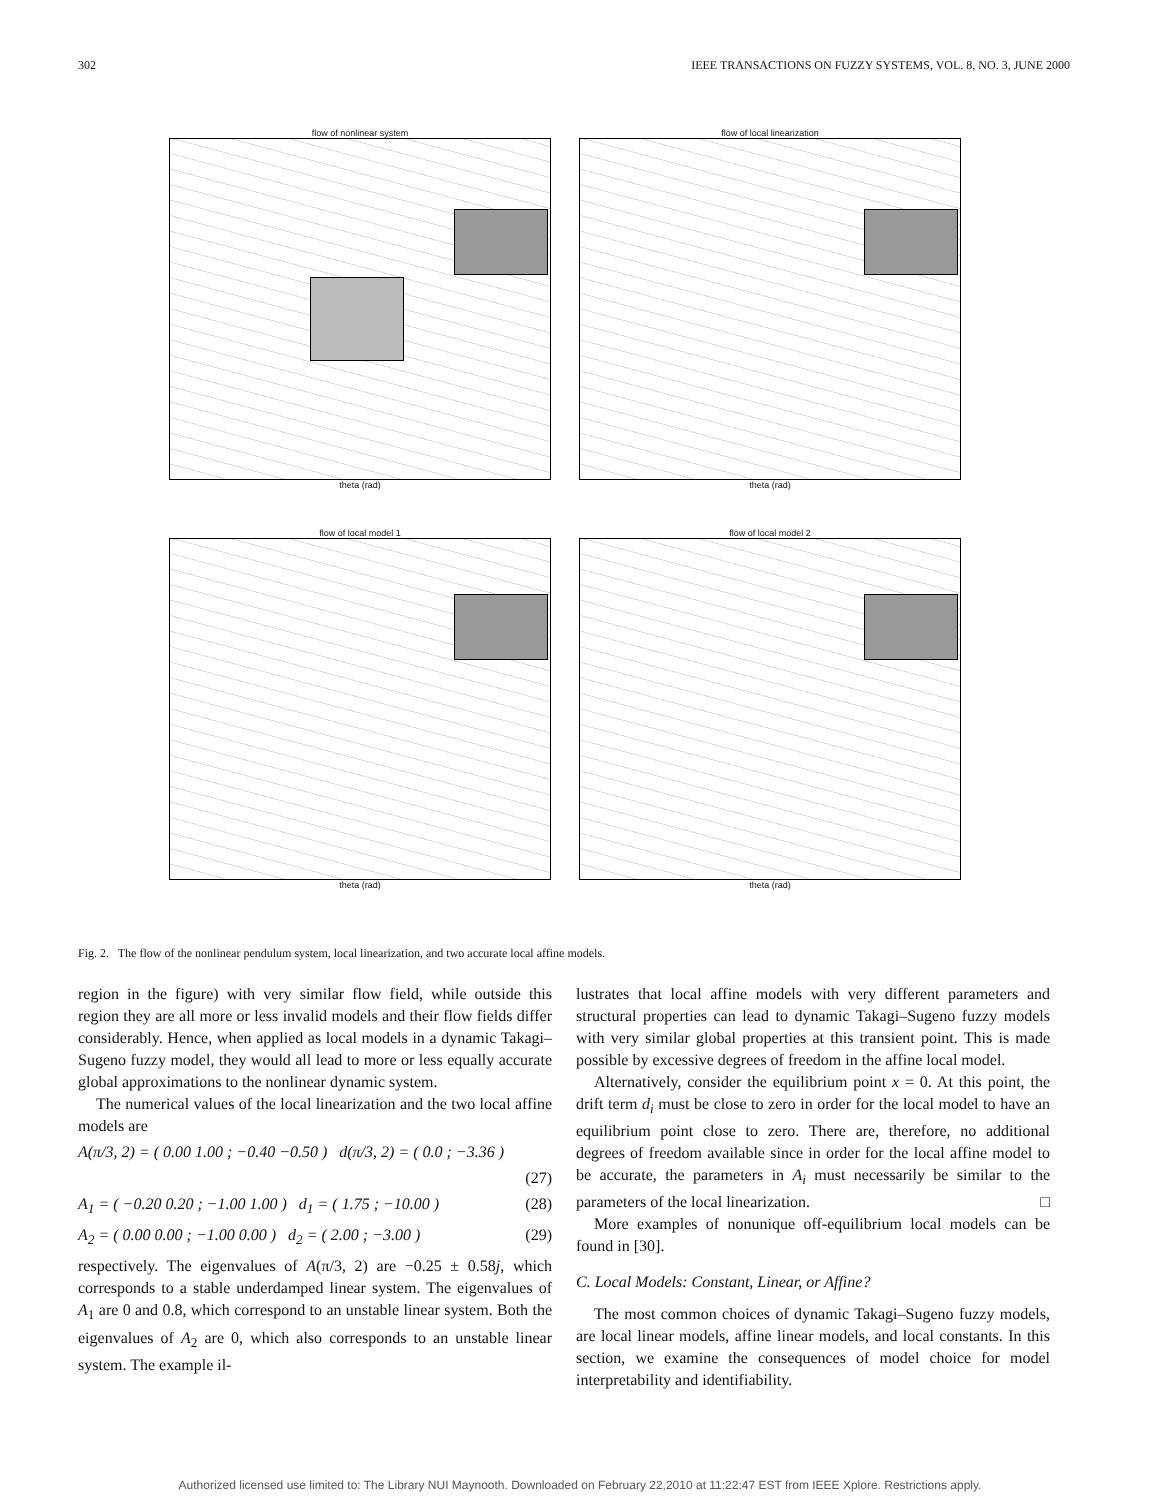302 IEEE TRANSACTIONS ON FUZZY SYSTEMS, VOL. 8, NO. 3, JUNE 2000
flow of nonlinear system
theta (rad)
flow of local linearization
theta (rad)
flow of local model 1
theta (rad)
flow of local model 2
theta (rad)
Fig. 2. The flow of the nonlinear pendulum system, local linearization, and two accurate local affine models.
region in the figure) with very similar flow field, while outside this region they are all more or less invalid models and their flow fields differ considerably. Hence, when applied as local models in a dynamic Takagi–Sugeno fuzzy model, they would all lead to more or less equally accurate global approximations to the nonlinear dynamic system.
The numerical values of the local linearization and the two local affine models are
A(π/3, 2) = ( 0.00 1.00 ; −0.40 −0.50 ) d(π/3, 2) = ( 0.0 ; −3.36 )
(27)
A<sub>1</sub> = ( −0.20 0.20 ; −1.00 1.00 ) d<sub>1</sub> = ( 1.75 ; −10.00 ) (28)
A<sub>2</sub> = ( 0.00 0.00 ; −1.00 0.00 ) d<sub>2</sub> = ( 2.00 ; −3.00 ) (29)
respectively. The eigenvalues of A(π/3, 2) are −0.25 ± 0.58j, which corresponds to a stable underdamped linear system. The eigenvalues of A<sub>1</sub> are 0 and 0.8, which correspond to an unstable linear system. Both the eigenvalues of A<sub>2</sub> are 0, which also corresponds to an unstable linear system. The example il-
lustrates that local affine models with very different parameters and structural properties can lead to dynamic Takagi–Sugeno fuzzy models with very similar global properties at this transient point. This is made possible by excessive degrees of freedom in the affine local model.
Alternatively, consider the equilibrium point x = 0. At this point, the drift term d<sub>i</sub> must be close to zero in order for the local model to have an equilibrium point close to zero. There are, therefore, no additional degrees of freedom available since in order for the local affine model to be accurate, the parameters in A<sub>i</sub> must necessarily be similar to the parameters of the local linearization. □
More examples of nonunique off-equilibrium local models can be found in [30].
C. Local Models: Constant, Linear, or Affine?
The most common choices of dynamic Takagi–Sugeno fuzzy models, are local linear models, affine linear models, and local constants. In this section, we examine the consequences of model choice for model interpretability and identifiability.
Authorized licensed use limited to: The Library NUI Maynooth. Downloaded on February 22,2010 at 11:22:47 EST from IEEE Xplore. Restrictions apply.